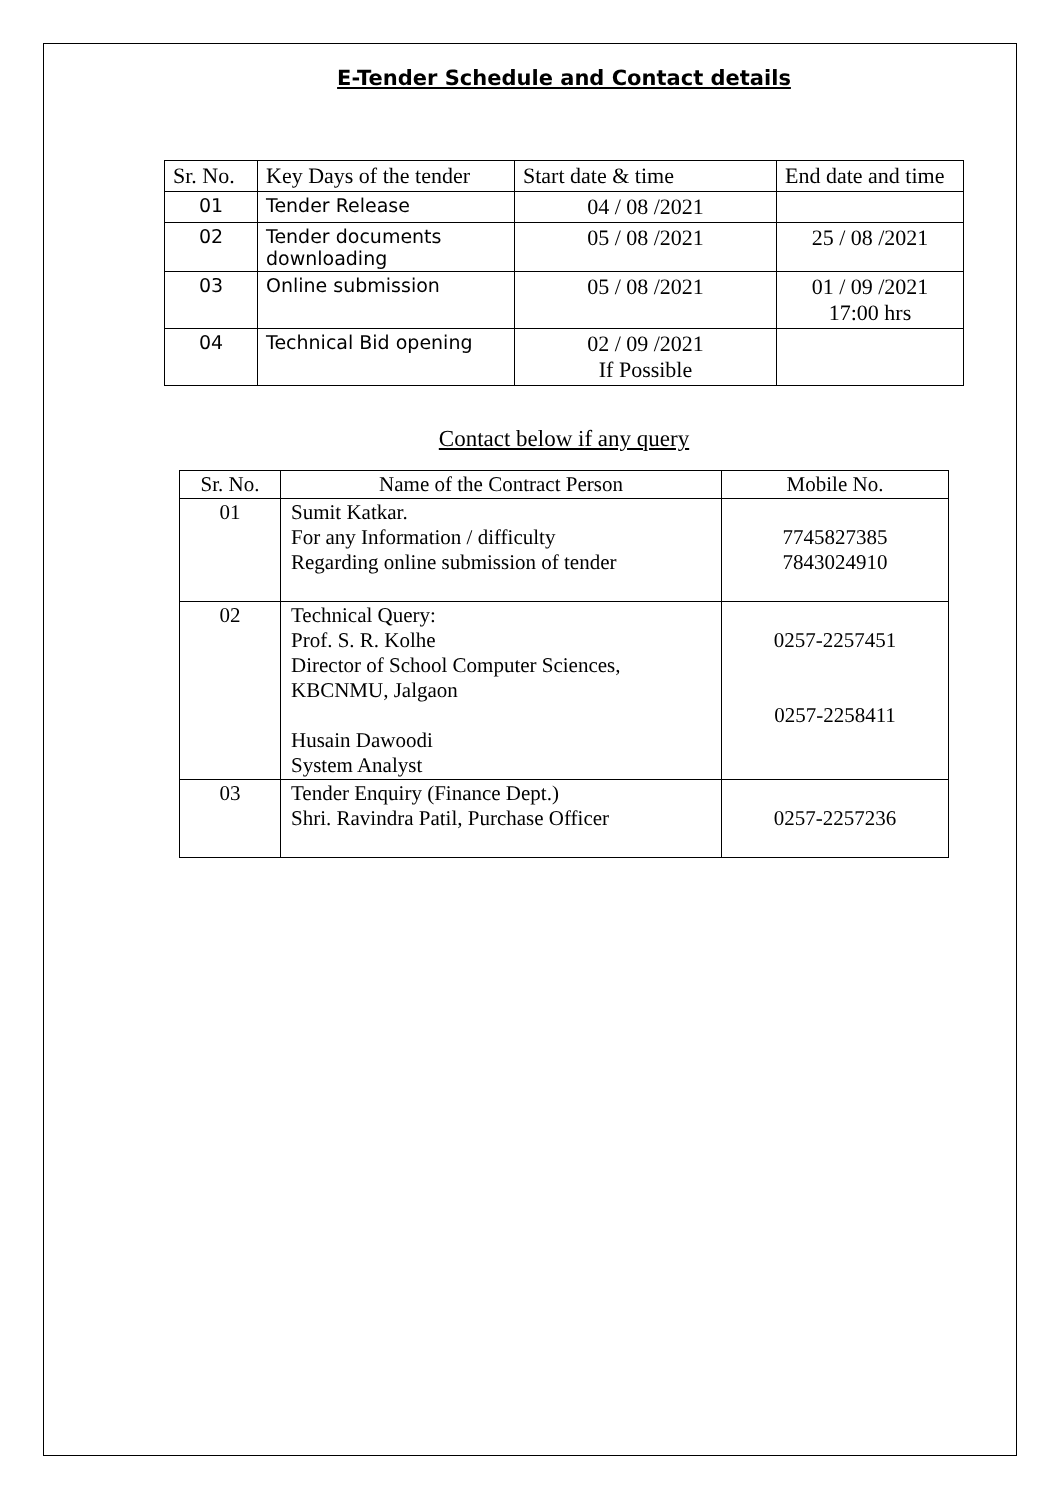E-Tender Schedule and Contact details
| Sr. No. | Key Days of the tender | Start date & time | End date and time |
| --- | --- | --- | --- |
| 01 | Tender Release | 04 / 08 /2021 | |
| 02 | Tender documents downloading | 05 / 08 /2021 | 25 / 08 /2021 |
| 03 | Online submission | 05 / 08 /2021 | 01 / 09 /2021 17:00 hrs |
| 04 | Technical Bid opening | 02 / 09 /2021 If Possible | |
Contact below if any query
| Sr. No. | Name of the Contract Person | Mobile No. |
| --- | --- | --- |
| 01 | Sumit Katkar. For any Information / difficulty Regarding online submission of tender | 7745827385 7843024910 |
| 02 | Technical Query: Prof. S. R. Kolhe Director of School Computer Sciences, KBCNMU, Jalgaon Husain Dawoodi System Analyst | 0257-2257451 0257-2258411 |
| 03 | Tender Enquiry (Finance Dept.) Shri. Ravindra Patil, Purchase Officer | 0257-2257236 |